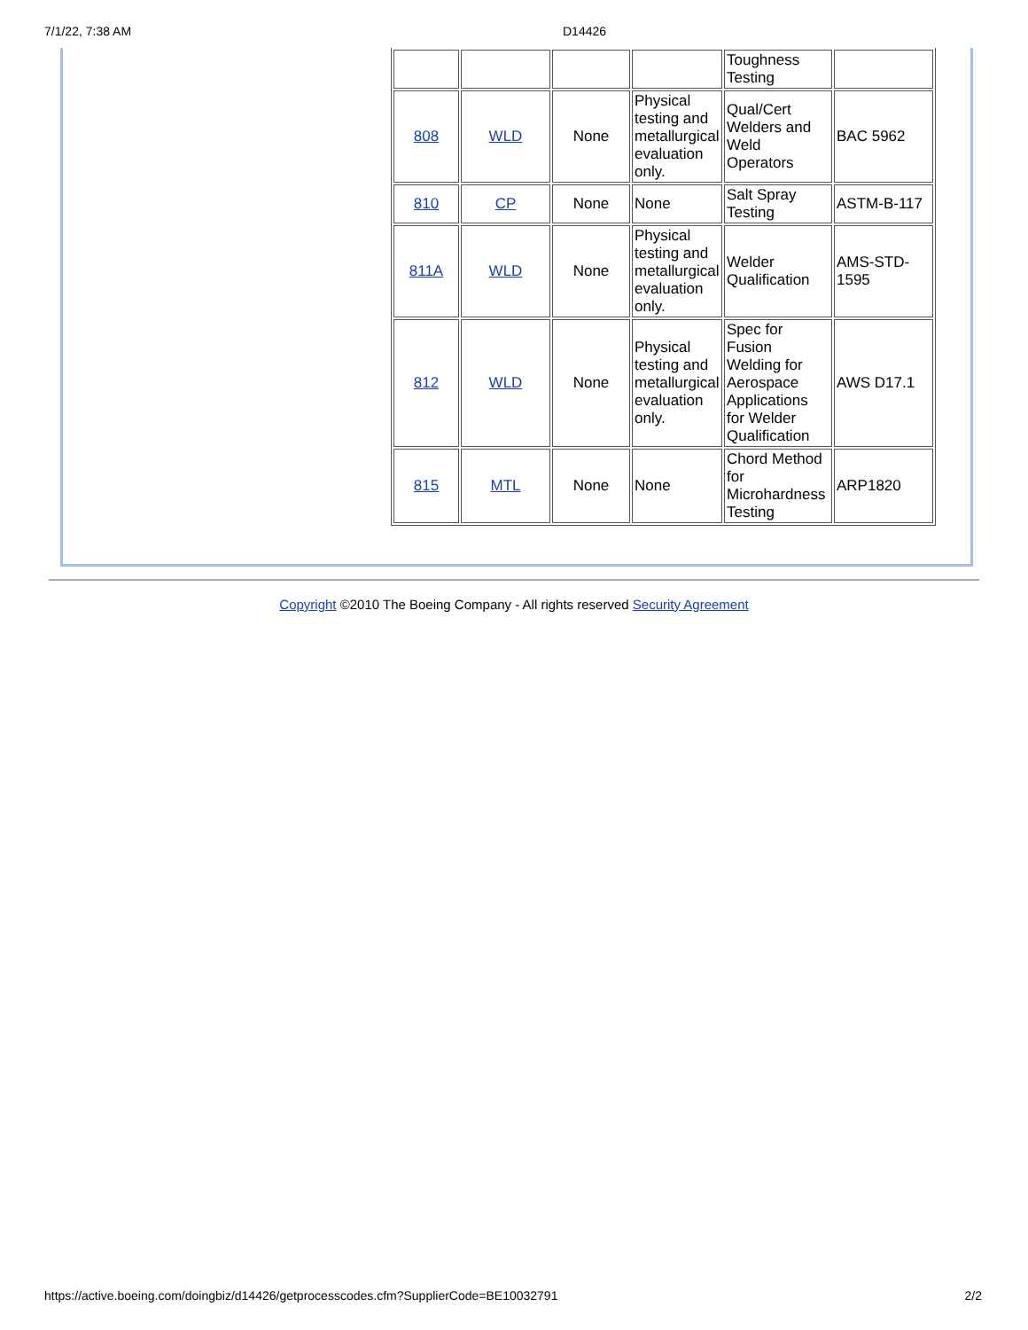7/1/22, 7:38 AM D14426
| | | | | Toughness Testing | |
| 808 | WLD | None | Physical testing and metallurgical evaluation only. | Qual/Cert Welders and Weld Operators | BAC 5962 |
| 810 | CP | None | None | Salt Spray Testing | ASTM-B-117 |
| 811A | WLD | None | Physical testing and metallurgical evaluation only. | Welder Qualification | AMS-STD-1595 |
| 812 | WLD | None | Physical testing and metallurgical evaluation only. | Spec for Fusion Welding for Aerospace Applications for Welder Qualification | AWS D17.1 |
| 815 | MTL | None | None | Chord Method for Microhardness Testing | ARP1820 |
Copyright ©2010 The Boeing Company - All rights reserved Security Agreement
https://active.boeing.com/doingbiz/d14426/getprocesscodes.cfm?SupplierCode=BE10032791 2/2